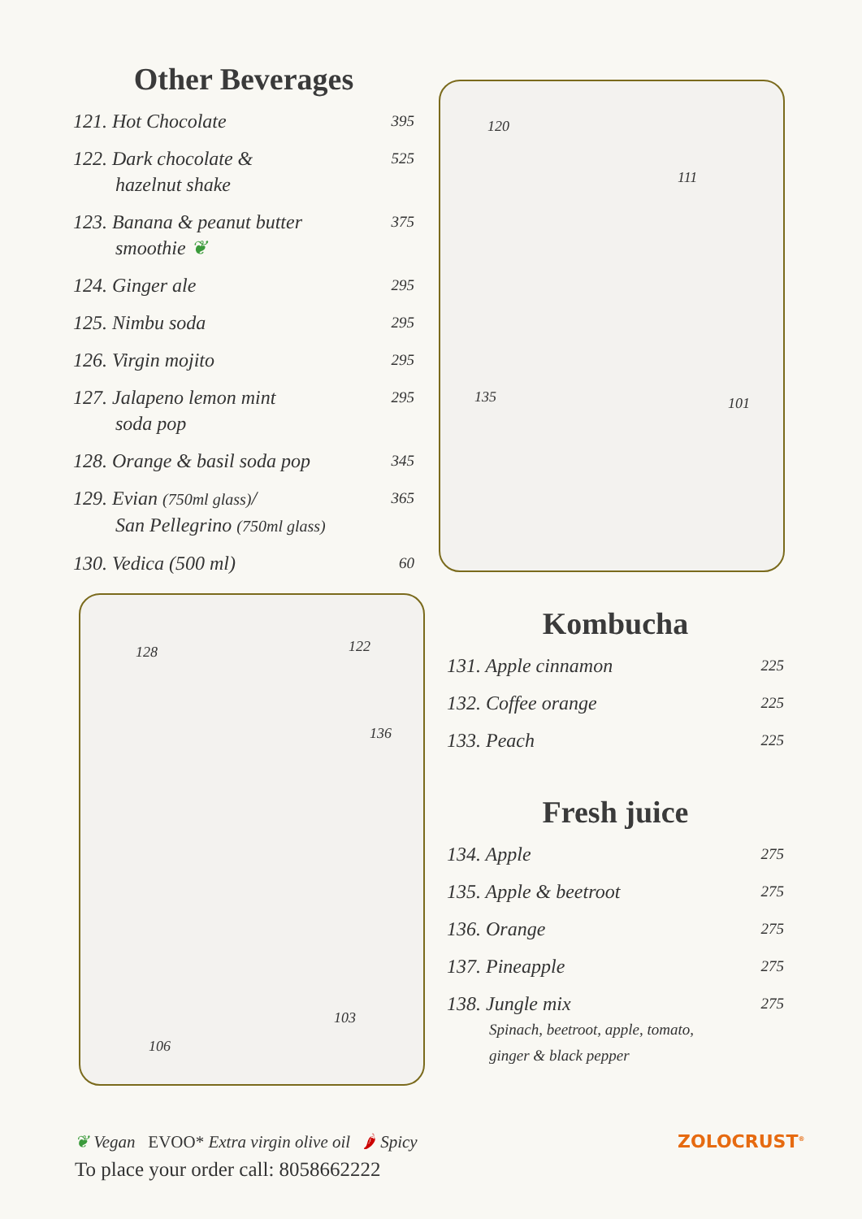Other Beverages
121. Hot Chocolate 395
122. Dark chocolate &
hazelnut shake 525
123. Banana & peanut butter
smoothie ❦ 375
124. Ginger ale 295
125. Nimbu soda 295
126. Virgin mojito 295
127. Jalapeno lemon mint
soda pop 295
128. Orange & basil soda pop 345
129. Evian (750ml glass)/
San Pellegrino (750ml glass) 365
130. Vedica (500 ml) 60
120
111
135 101
128 122
136
103
106
Kombucha
131. Apple cinnamon 225
132. Coffee orange 225
133. Peach 225
Fresh juice
134. Apple 275
135. Apple & beetroot 275
136. Orange 275
137. Pineapple 275
138. Jungle mix
Spinach, beetroot, apple, tomato,
ginger & black pepper 275
❦ Vegan EVOO* Extra virgin olive oil 🌶 Spicy
To place your order call: 8058662222
ZOLOCRUST<sup>®</sup>